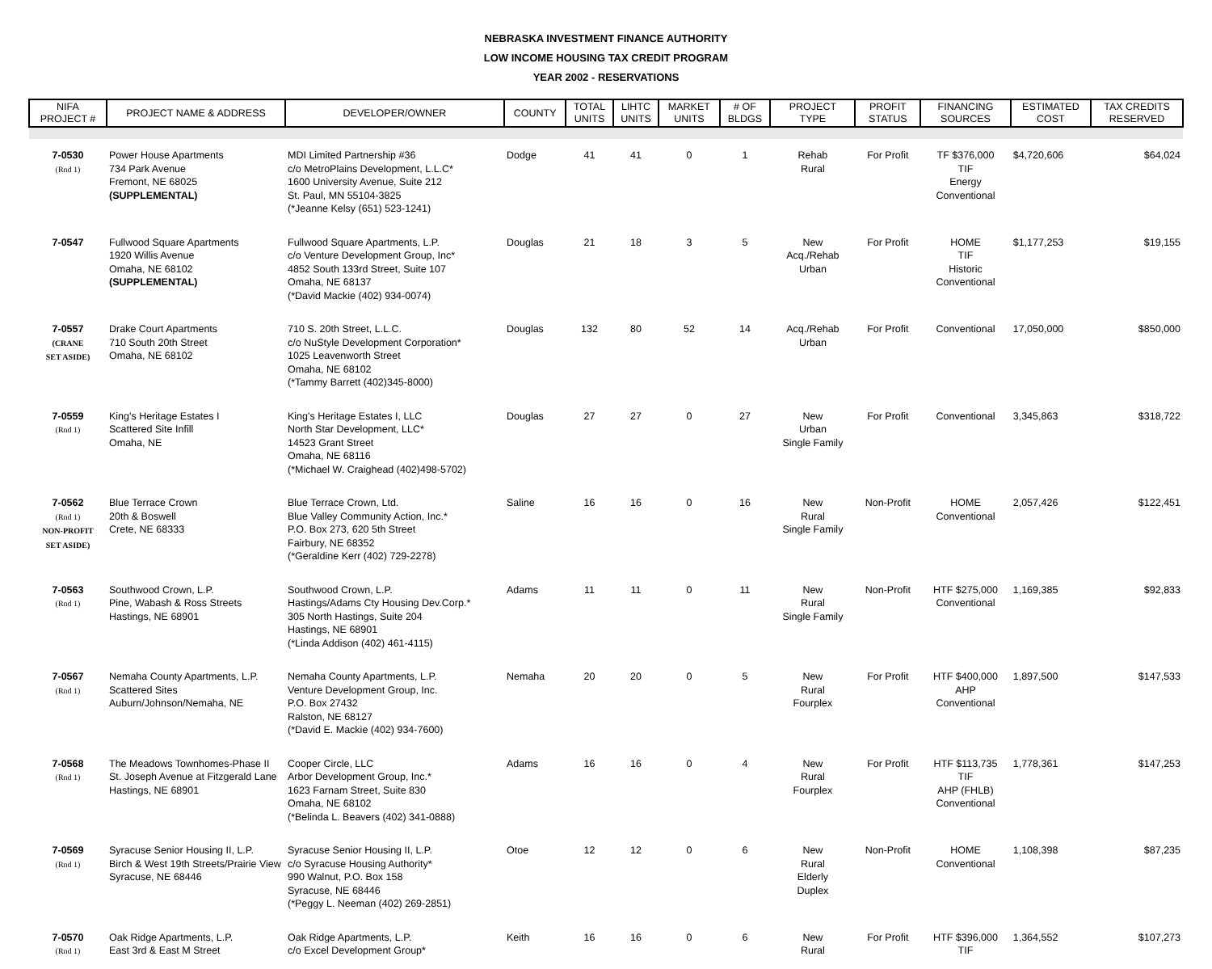NEBRASKA INVESTMENT FINANCE AUTHORITY
LOW INCOME HOUSING TAX CREDIT PROGRAM
YEAR 2002 - RESERVATIONS
| NIFA PROJECT # | PROJECT NAME & ADDRESS | DEVELOPER/OWNER | COUNTY | TOTAL UNITS | LIHTC UNITS | MARKET UNITS | # OF BLDGS | PROJECT TYPE | PROFIT STATUS | FINANCING SOURCES | ESTIMATED COST | TAX CREDITS RESERVED |
| --- | --- | --- | --- | --- | --- | --- | --- | --- | --- | --- | --- | --- |
| 7-0530 (Rnd 1) | Power House Apartments 734 Park Avenue Fremont, NE 68025 (SUPPLEMENTAL) | MDI Limited Partnership #36 c/o MetroPlains Development, L.L.C* 1600 University Avenue, Suite 212 St. Paul, MN 55104-3825 (*Jeanne Kelsy (651) 523-1241) | Dodge | 41 | 41 | 0 | 1 | Rehab Rural | For Profit | TF $376,000 TIF Energy Conventional | $4,720,606 | $64,024 |
| 7-0547 | Fullwood Square Apartments 1920 Willis Avenue Omaha, NE 68102 (SUPPLEMENTAL) | Fullwood Square Apartments, L.P. c/o Venture Development Group, Inc* 4852 South 133rd Street, Suite 107 Omaha, NE 68137 (*David Mackie (402) 934-0074) | Douglas | 21 | 18 | 3 | 5 | New Acq./Rehab Urban | For Profit | HOME TIF Historic Conventional | $1,177,253 | $19,155 |
| 7-0557 (CRANE SET ASIDE) | Drake Court Apartments 710 South 20th Street Omaha, NE 68102 | 710 S. 20th Street, L.L.C. c/o NuStyle Development Corporation* 1025 Leavenworth Street Omaha, NE 68102 (*Tammy Barrett (402)345-8000) | Douglas | 132 | 80 | 52 | 14 | Acq./Rehab Urban | For Profit | Conventional | 17,050,000 | $850,000 |
| 7-0559 (Rnd 1) | King's Heritage Estates I Scattered Site Infill Omaha, NE | King's Heritage Estates I, LLC North Star Development, LLC* 14523 Grant Street Omaha, NE 68116 (*Michael W. Craighead (402)498-5702) | Douglas | 27 | 27 | 0 | 27 | New Urban Single Family | For Profit | Conventional | 3,345,863 | $318,722 |
| 7-0562 (Rnd 1) NON-PROFIT SET ASIDE) | Blue Terrace Crown 20th & Boswell Crete, NE 68333 | Blue Terrace Crown, Ltd. Blue Valley Community Action, Inc.* P.O. Box 273, 620 5th Street Fairbury, NE 68352 (*Geraldine Kerr (402) 729-2278) | Saline | 16 | 16 | 0 | 16 | New Rural Single Family | Non-Profit | HOME Conventional | 2,057,426 | $122,451 |
| 7-0563 (Rnd 1) | Southwood Crown, L.P. Pine, Wabash & Ross Streets Hastings, NE 68901 | Southwood Crown, L.P. Hastings/Adams Cty Housing Dev.Corp.* 305 North Hastings, Suite 204 Hastings, NE 68901 (*Linda Addison (402) 461-4115) | Adams | 11 | 11 | 0 | 11 | New Rural Single Family | Non-Profit | HTF $275,000 Conventional | 1,169,385 | $92,833 |
| 7-0567 (Rnd 1) | Nemaha County Apartments, L.P. Scattered Sites Auburn/Johnson/Nemaha, NE | Nemaha County Apartments, L.P. Venture Development Group, Inc. P.O. Box 27432 Ralston, NE 68127 (*David E. Mackie (402) 934-7600) | Nemaha | 20 | 20 | 0 | 5 | New Rural Fourplex | For Profit | HTF $400,000 AHP Conventional | 1,897,500 | $147,533 |
| 7-0568 (Rnd 1) | The Meadows Townhomes-Phase II St. Joseph Avenue at Fitzgerald Lane Hastings, NE 68901 | Cooper Circle, LLC Arbor Development Group, Inc.* 1623 Farnam Street, Suite 830 Omaha, NE 68102 (*Belinda L. Beavers (402) 341-0888) | Adams | 16 | 16 | 0 | 4 | New Rural Fourplex | For Profit | HTF $113,735 TIF AHP (FHLB) Conventional | 1,778,361 | $147,253 |
| 7-0569 (Rnd 1) | Syracuse Senior Housing II, L.P. Birch & West 19th Streets/Prairie View Syracuse, NE 68446 | Syracuse Senior Housing II, L.P. c/o Syracuse Housing Authority* 990 Walnut, P.O. Box 158 Syracuse, NE 68446 (*Peggy L. Neeman (402) 269-2851) | Otoe | 12 | 12 | 0 | 6 | New Rural Elderly Duplex | Non-Profit | HOME Conventional | 1,108,398 | $87,235 |
| 7-0570 (Rnd 1) | Oak Ridge Apartments, L.P. East 3rd & East M Street | Oak Ridge Apartments, L.P. c/o Excel Development Group* | Keith | 16 | 16 | 0 | 6 | New Rural | For Profit | HTF $396,000 TIF | 1,364,552 | $107,273 |